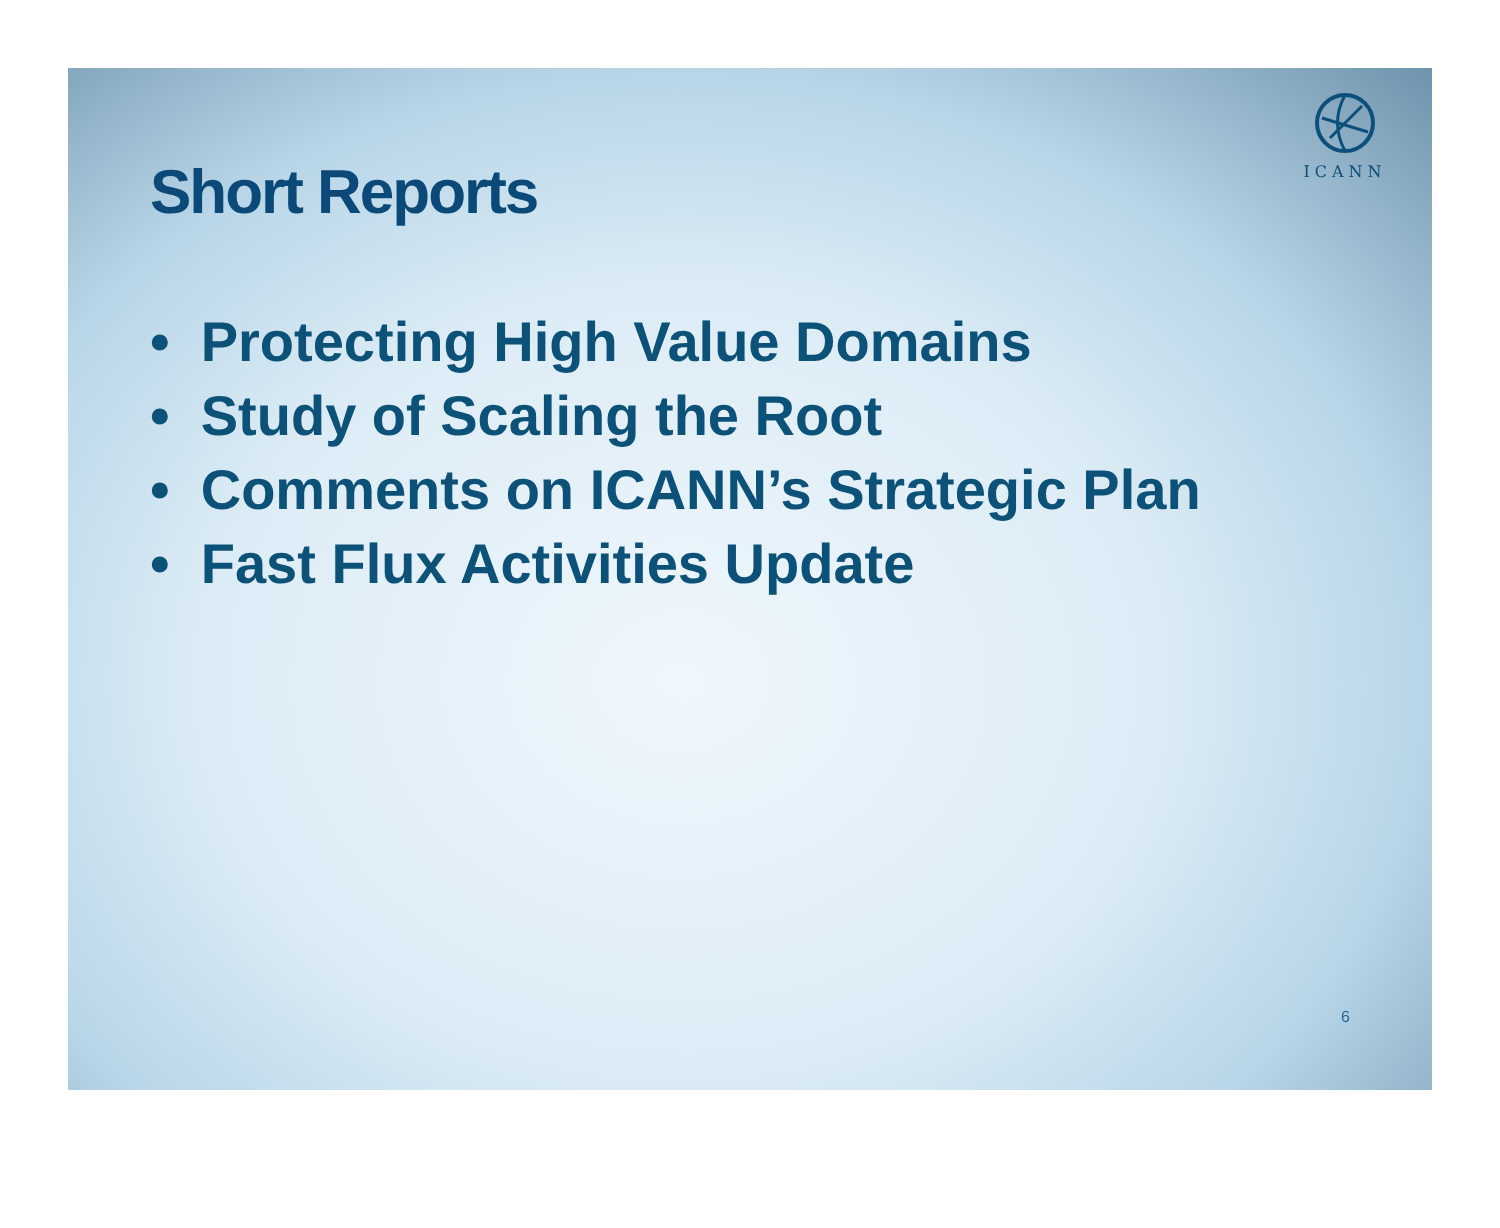ICANN
Short Reports
• Protecting High Value Domains
• Study of Scaling the Root
• Comments on ICANN’s Strategic Plan
• Fast Flux Activities Update
6